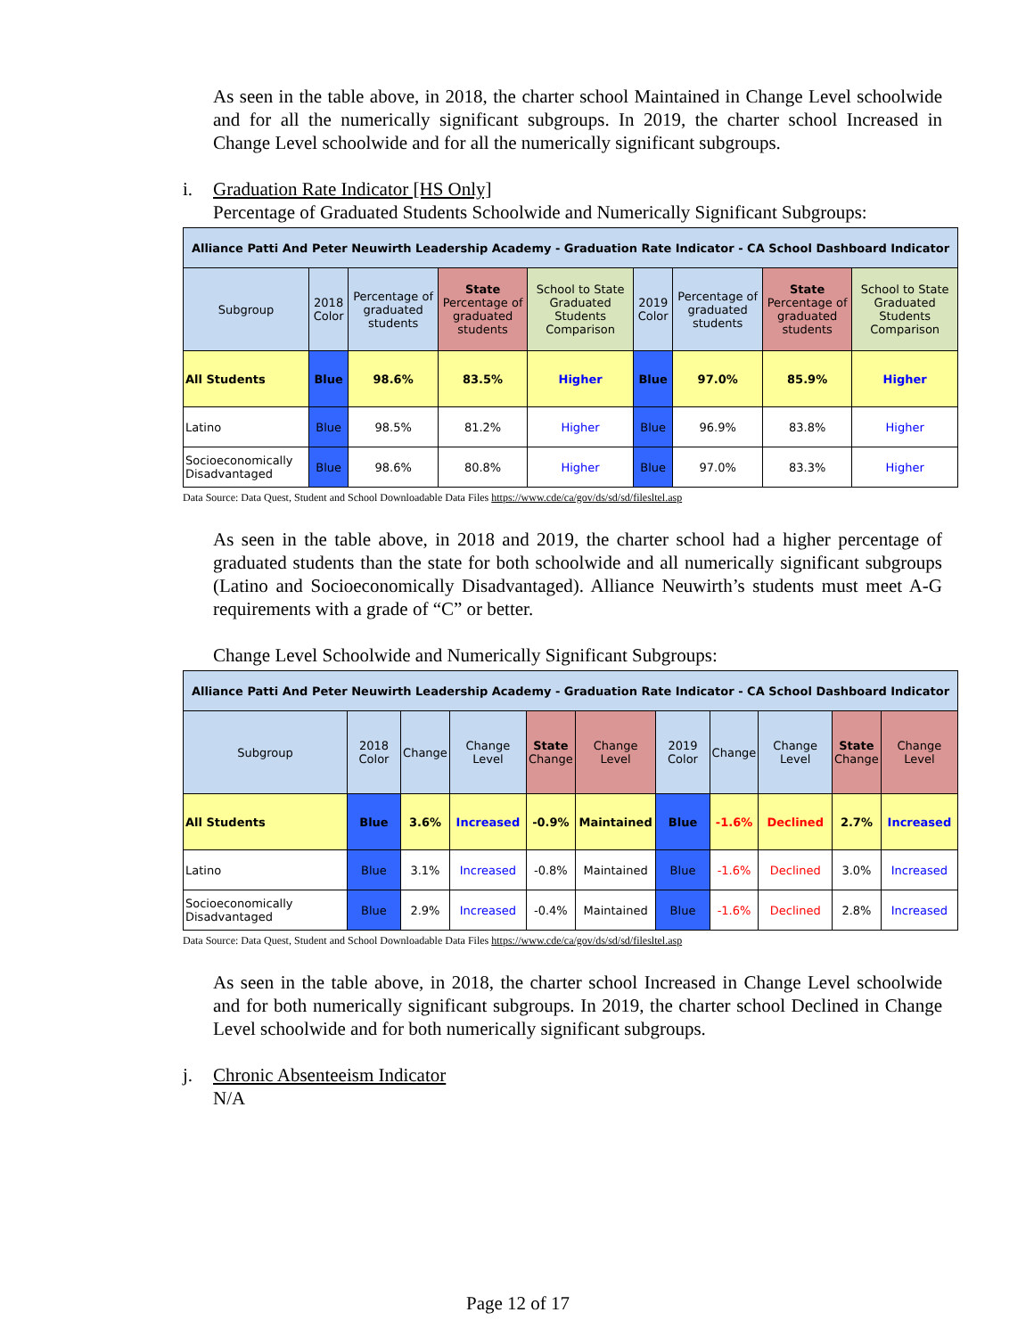As seen in the table above, in 2018, the charter school Maintained in Change Level schoolwide and for all the numerically significant subgroups. In 2019, the charter school Increased in Change Level schoolwide and for all the numerically significant subgroups.
i. Graduation Rate Indicator [HS Only]
Percentage of Graduated Students Schoolwide and Numerically Significant Subgroups:
| Alliance Patti And Peter Neuwirth Leadership Academy - Graduation Rate Indicator - CA School Dashboard Indicator | | | | | | | | |
| --- | --- | --- | --- | --- | --- | --- | --- | --- |
| Subgroup | 2018 Color | Percentage of graduated students | State Percentage of graduated students | School to State Graduated Students Comparison | 2019 Color | Percentage of graduated students | State Percentage of graduated students | School to State Graduated Students Comparison |
| All Students | Blue | 98.6% | 83.5% | Higher | Blue | 97.0% | 85.9% | Higher |
| Latino | Blue | 98.5% | 81.2% | Higher | Blue | 96.9% | 83.8% | Higher |
| Socioeconomically Disadvantaged | Blue | 98.6% | 80.8% | Higher | Blue | 97.0% | 83.3% | Higher |
Data Source: Data Quest, Student and School Downloadable Data Files https://www.cde/ca/gov/ds/sd/sd/filesltel.asp
As seen in the table above, in 2018 and 2019, the charter school had a higher percentage of graduated students than the state for both schoolwide and all numerically significant subgroups (Latino and Socioeconomically Disadvantaged). Alliance Neuwirth’s students must meet A-G requirements with a grade of “C” or better.
Change Level Schoolwide and Numerically Significant Subgroups:
| Alliance Patti And Peter Neuwirth Leadership Academy - Graduation Rate Indicator - CA School Dashboard Indicator | | | | | | | | | | |
| --- | --- | --- | --- | --- | --- | --- | --- | --- | --- | --- |
| Subgroup | 2018 Color | Change | Change Level | State Change | Change Level | 2019 Color | Change | Change Level | State Change | Change Level |
| All Students | Blue | 3.6% | Increased | -0.9% | Maintained | Blue | -1.6% | Declined | 2.7% | Increased |
| Latino | Blue | 3.1% | Increased | -0.8% | Maintained | Blue | -1.6% | Declined | 3.0% | Increased |
| Socioeconomically Disadvantaged | Blue | 2.9% | Increased | -0.4% | Maintained | Blue | -1.6% | Declined | 2.8% | Increased |
Data Source: Data Quest, Student and School Downloadable Data Files https://www.cde/ca/gov/ds/sd/sd/filesltel.asp
As seen in the table above, in 2018, the charter school Increased in Change Level schoolwide and for both numerically significant subgroups. In 2019, the charter school Declined in Change Level schoolwide and for both numerically significant subgroups.
j. Chronic Absenteeism Indicator
N/A
Page 12 of 17